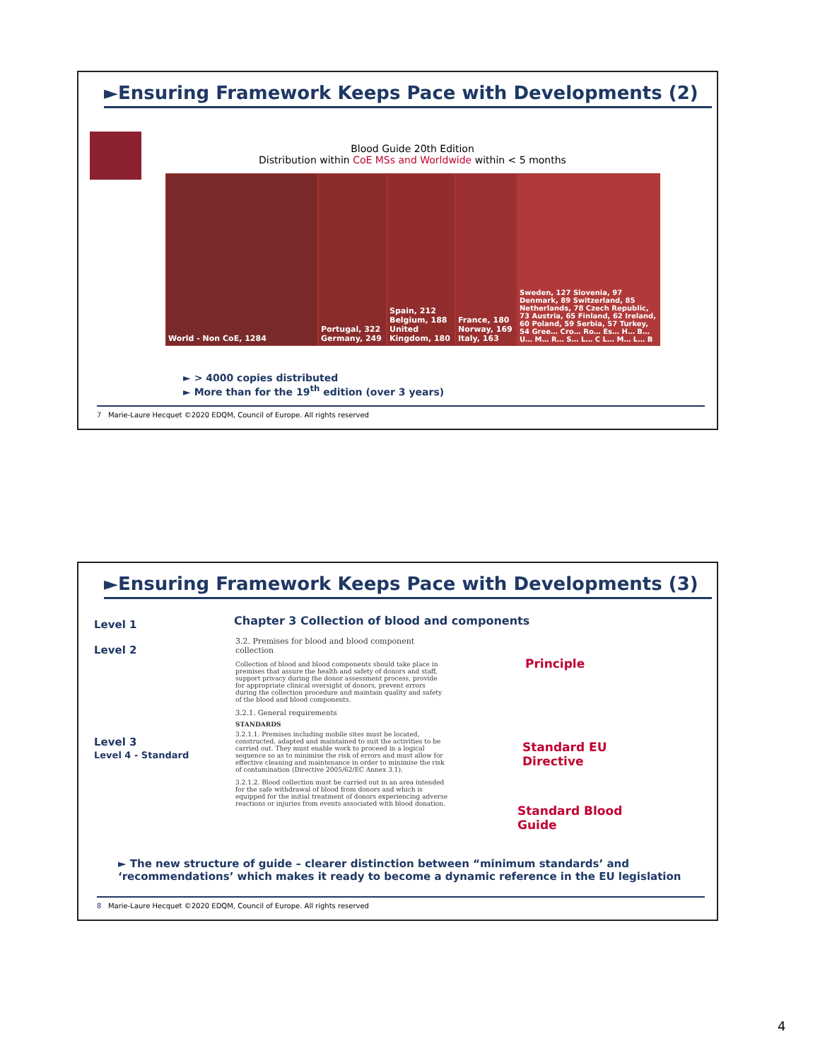►Ensuring Framework Keeps Pace with Developments (2)
Blood Guide 20th Edition
Distribution within CoE MSs and Worldwide within < 5 months
World - Non CoE, 1284 Portugal, 322 Germany, 249
Spain, 212 Belgium, 188 United Kingdom, 180
France, 180 Norway, 169 Italy, 163
Sweden, 127 Slovenia, 97 Denmark, 89 Switzerland, 85 Netherlands, 78 Czech Republic, 73 Austria, 65 Finland, 62 Ireland, 60 Poland, 59 Serbia, 57 Turkey, 54 Gree… Cro… Ro… Es… H… B… U… M… R… S… L… C L… M… L… B
► > 4000 copies distributed
► More than for the 19<sup>th</sup> edition (over 3 years)
7 Marie-Laure Hecquet ©2020 EDQM, Council of Europe. All rights reserved
►Ensuring Framework Keeps Pace with Developments (3)
Level 1
Level 2
Level 3
Level 4 - Standard
Chapter 3 Collection of blood and components
3.2. Premises for blood and blood component collection
Collection of blood and blood components should take place in premises that assure the health and safety of donors and staff, support privacy during the donor assessment process, provide for appropriate clinical oversight of donors, prevent errors during the collection procedure and maintain quality and safety of the blood and blood components.
3.2.1. General requirements
STANDARDS
3.2.1.1. Premises including mobile sites must be located, constructed, adapted and maintained to suit the activities to be carried out. They must enable work to proceed in a logical sequence so as to minimise the risk of errors and must allow for effective cleaning and maintenance in order to minimise the risk of contamination (Directive 2005/62/EC Annex 3.1).
3.2.1.2. Blood collection must be carried out in an area intended for the safe withdrawal of blood from donors and which is equipped for the initial treatment of donors experiencing adverse reactions or injuries from events associated with blood donation.
Principle
Standard EU
Directive
Standard Blood
Guide
► The new structure of guide – clearer distinction between “minimum standards’ and
‘recommendations’ which makes it ready to become a dynamic reference in the EU legislation
8 Marie-Laure Hecquet ©2020 EDQM, Council of Europe. All rights reserved
4